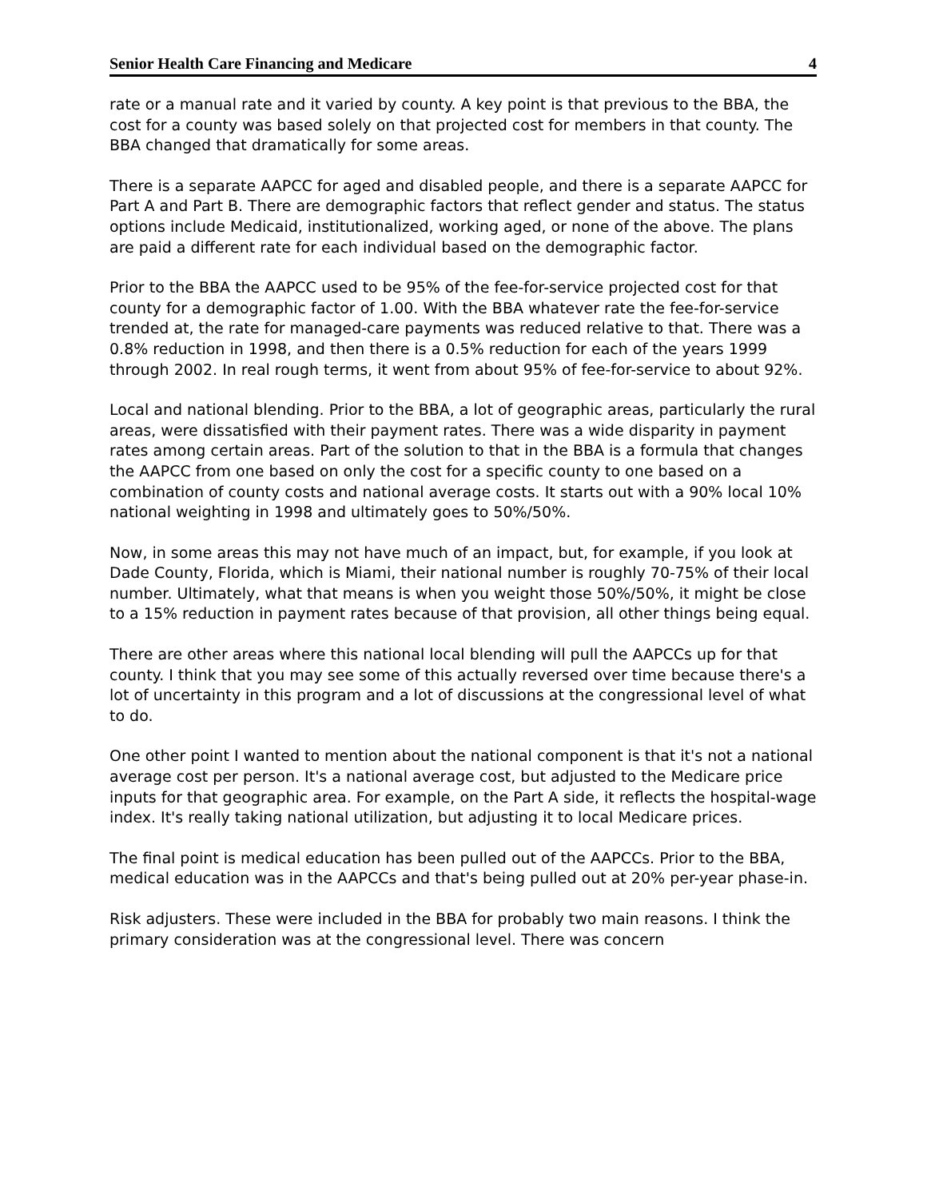Senior Health Care Financing and Medicare 4
rate or a manual rate and it varied by county. A key point is that previous to the BBA, the cost for a county was based solely on that projected cost for members in that county. The BBA changed that dramatically for some areas.
There is a separate AAPCC for aged and disabled people, and there is a separate AAPCC for Part A and Part B. There are demographic factors that reflect gender and status. The status options include Medicaid, institutionalized, working aged, or none of the above. The plans are paid a different rate for each individual based on the demographic factor.
Prior to the BBA the AAPCC used to be 95% of the fee-for-service projected cost for that county for a demographic factor of 1.00. With the BBA whatever rate the fee-for-service trended at, the rate for managed-care payments was reduced relative to that. There was a 0.8% reduction in 1998, and then there is a 0.5% reduction for each of the years 1999 through 2002. In real rough terms, it went from about 95% of fee-for-service to about 92%.
Local and national blending. Prior to the BBA, a lot of geographic areas, particularly the rural areas, were dissatisfied with their payment rates. There was a wide disparity in payment rates among certain areas. Part of the solution to that in the BBA is a formula that changes the AAPCC from one based on only the cost for a specific county to one based on a combination of county costs and national average costs. It starts out with a 90% local 10% national weighting in 1998 and ultimately goes to 50%/50%.
Now, in some areas this may not have much of an impact, but, for example, if you look at Dade County, Florida, which is Miami, their national number is roughly 70-75% of their local number. Ultimately, what that means is when you weight those 50%/50%, it might be close to a 15% reduction in payment rates because of that provision, all other things being equal.
There are other areas where this national local blending will pull the AAPCCs up for that county. I think that you may see some of this actually reversed over time because there's a lot of uncertainty in this program and a lot of discussions at the congressional level of what to do.
One other point I wanted to mention about the national component is that it's not a national average cost per person. It's a national average cost, but adjusted to the Medicare price inputs for that geographic area. For example, on the Part A side, it reflects the hospital-wage index. It's really taking national utilization, but adjusting it to local Medicare prices.
The final point is medical education has been pulled out of the AAPCCs. Prior to the BBA, medical education was in the AAPCCs and that's being pulled out at 20% per-year phase-in.
Risk adjusters. These were included in the BBA for probably two main reasons. I think the primary consideration was at the congressional level. There was concern